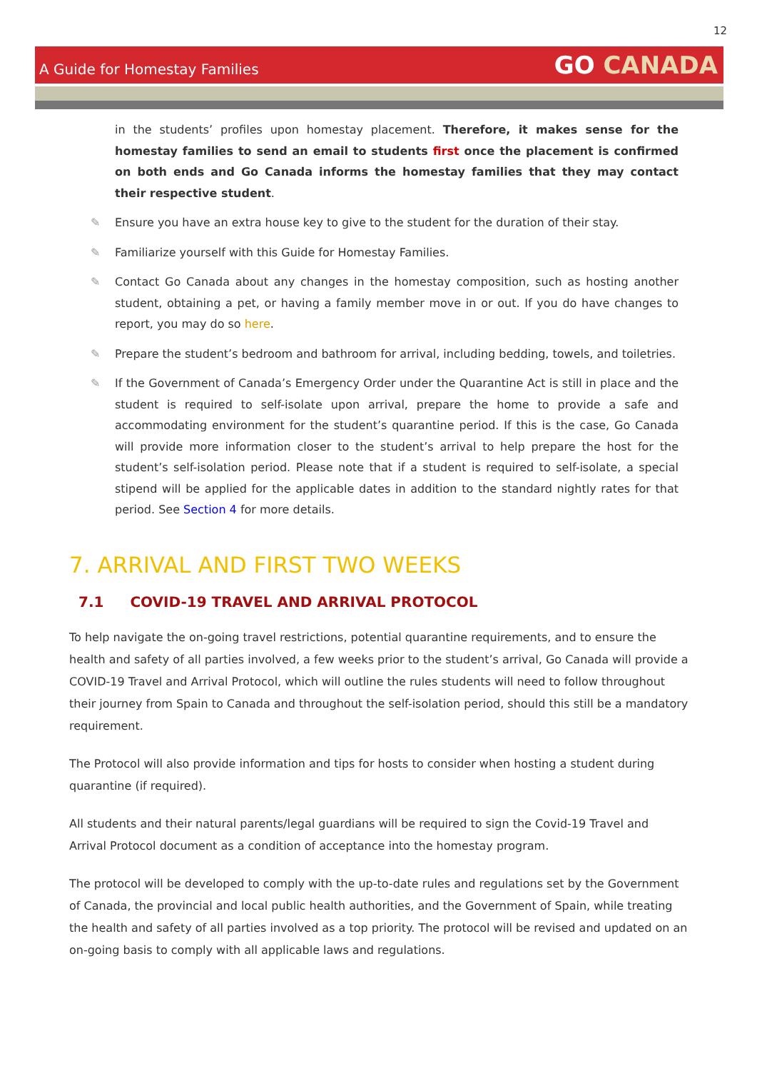12
A Guide for Homestay Families
GO CANADA
in the students’ profiles upon homestay placement. Therefore, it makes sense for the homestay families to send an email to students first once the placement is confirmed on both ends and Go Canada informs the homestay families that they may contact their respective student.
✎ Ensure you have an extra house key to give to the student for the duration of their stay.
✎ Familiarize yourself with this Guide for Homestay Families.
✎ Contact Go Canada about any changes in the homestay composition, such as hosting another student, obtaining a pet, or having a family member move in or out. If you do have changes to report, you may do so here.
✎ Prepare the student’s bedroom and bathroom for arrival, including bedding, towels, and toiletries.
✎ If the Government of Canada’s Emergency Order under the Quarantine Act is still in place and the student is required to self-isolate upon arrival, prepare the home to provide a safe and accommodating environment for the student’s quarantine period. If this is the case, Go Canada will provide more information closer to the student’s arrival to help prepare the host for the student’s self-isolation period. Please note that if a student is required to self-isolate, a special stipend will be applied for the applicable dates in addition to the standard nightly rates for that period. See Section 4 for more details.
7. ARRIVAL AND FIRST TWO WEEKS
7.1 COVID-19 TRAVEL AND ARRIVAL PROTOCOL
To help navigate the on-going travel restrictions, potential quarantine requirements, and to ensure the health and safety of all parties involved, a few weeks prior to the student’s arrival, Go Canada will provide a COVID-19 Travel and Arrival Protocol, which will outline the rules students will need to follow throughout their journey from Spain to Canada and throughout the self-isolation period, should this still be a mandatory requirement.
The Protocol will also provide information and tips for hosts to consider when hosting a student during quarantine (if required).
All students and their natural parents/legal guardians will be required to sign the Covid-19 Travel and Arrival Protocol document as a condition of acceptance into the homestay program.
The protocol will be developed to comply with the up-to-date rules and regulations set by the Government of Canada, the provincial and local public health authorities, and the Government of Spain, while treating the health and safety of all parties involved as a top priority. The protocol will be revised and updated on an on-going basis to comply with all applicable laws and regulations.